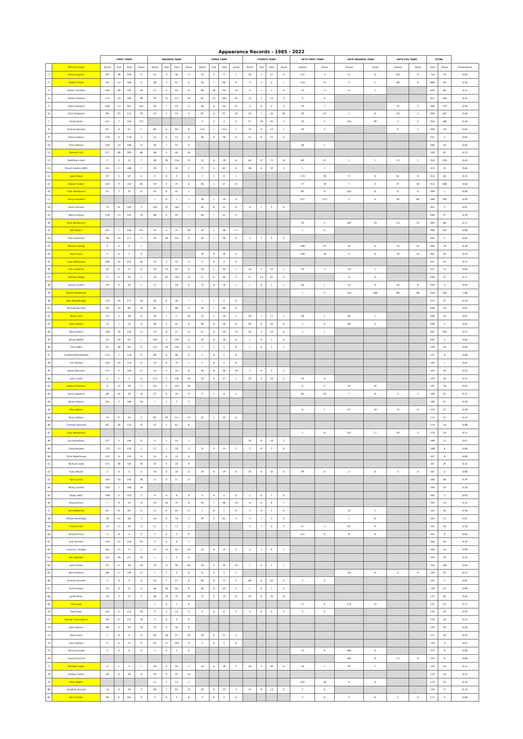Appearance Records - 1985 - 2022
| | | FIRST TEAM | | | | RESERVE TEAM | | | | THIRD TEAM | | | | FOURTH TEAM | | | | VETS FIRST TEAM | | VETS RESERVE TEAM | | VETS O45 TEAM | | TOTAL | | |
| --- | --- | --- | --- | --- | --- | --- | --- | --- | --- | --- | --- | --- | --- | --- | --- | --- | --- | --- | --- | --- | --- | --- | --- | --- | --- | --- |
| | 2021/22 player | Starts | Sub | Total | Goals | Starts | Sub | Total | Goals | Starts | Sub | Total | Goals | Starts | Sub | Total | Goals | Games | Goals | Games | Goals | Games | Goals | Total | Goals | Goals/Game |
| 1 | Simon Haynes | 221 | 38 | 259 | 9 | 47 | 3 | 50 | 2 | 72 | 5 | 77 | 1 | 26 | 1 | 27 | 0 | 137 | 3 | 57 | 0 | 107 | 4 | 714 | 19 | 0.03 |
| 2 | Robert Smith | 94 | 14 | 108 | 6 | 58 | 3 | 61 | 6 | 59 | 7 | 66 | 6 | 3 | 1 | 4 | 1 | 154 | 11 | 5 | 1 | 88 | 8 | 486 | 49 | 0.10 |
| 3 | Simon Thurston | 164 | 28 | 192 | 18 | 57 | 6 | 63 | 8 | 68 | 26 | 94 | 16 | 0 | 1 | 1 | 0 | 73 | 3 | 4 | 1 | | | 426 | 46 | 0.11 |
| 4 | Darren Howard | 173 | 10 | 183 | 38 | 99 | 12 | 111 | 34 | 81 | 23 | 104 | 25 | 12 | 2 | 14 | 3 | 9 | 4 | | | | | 421 | 104 | 0.25 |
| 5 | Mark Cantwell | 248 | 13 | 261 | 141 | 18 | 1 | 19 | 5 | 40 | 4 | 44 | 21 | 4 | 0 | 4 | 3 | 19 | 7 | | | 22 | 2 | 369 | 179 | 0.49 |
| 6 | Colin Chapman | 89 | 23 | 112 | 32 | 13 | 2 | 15 | 5 | 87 | 4 | 91 | 52 | 33 | 1 | 34 | 20 | 93 | 53 | 1 | 0 | 18 | 5 | 364 | 167 | 0.46 |
| 7 | Andy Hearn | 147 | 7 | 154 | 127 | | | | | 2 | 2 | 4 | 0 | 27 | 18 | 45 | 3 | 25 | 2 | 125 | 28 | 1 | 0 | 354 | 160 | 0.45 |
| 8 | Graham Bonney | 87 | 4 | 91 | 1 | 84 | 0 | 84 | 6 | 113 | 1 | 114 | 7 | 12 | 0 | 12 | 1 | 39 | 2 | | | 9 | 1 | 349 | 18 | 0.05 |
| 9 | Steve Hudson | 278 | 0 | 278 | 2 | 12 | 0 | 12 | 0 | 36 | 0 | 36 | 0 | 21 | 0 | 21 | 0 | | | | | | | 347 | 2 | 0.01 |
| 10 | Chris Watson | 230 | 14 | 244 | 15 | 45 | 7 | 52 | 0 | | | | | | | | | 44 | 1 | | | | | 340 | 16 | 0.05 |
| 11 | Samuel Lock | 217 | 68 | 285 | 46 | 40 | 5 | 45 | 16 | | | | | | | | | | | | | | | 330 | 62 | 0.19 |
| 12 | Matthew Lovell | 5 | 3 | 8 | 2 | 94 | 20 | 114 | 75 | 12 | 6 | 18 | 6 | 46 | 27 | 73 | 14 | 89 | 37 | 1 | 1 | 13 | 1 | 316 | 136 | 0.43 |
| 13 | Stuart Feakins (RIP) | 151 | 17 | 168 | 7 | 25 | 7 | 32 | 2 | 77 | 5 | 82 | 4 | 28 | 4 | 32 | 5 | 1 | 1 | | | | | 315 | 19 | 0.06 |
| 14 | Jason Swan | 59 | 3 | 62 | 6 | 2 | 0 | 2 | 0 | 7 | 1 | 8 | 1 | | | | | 170 | 29 | 11 | 0 | 61 | 8 | 314 | 44 | 0.14 |
| 15 | Robert Collins | 143 | 9 | 152 | 65 | 19 | 2 | 21 | 6 | 26 | 1 | 27 | 15 | | | | | 77 | 76 | 7 | 2 | 27 | 36 | 311 | 200 | 0.64 |
| 16 | Colin Henderson | 31 | 1 | 32 | 0 | 41 | 0 | 41 | 1 | | | | | | | | | 85 | 0 | 143 | 0 | 8 | 0 | 309 | 1 | 0.00 |
| 17 | Greg Campbell | | | | | 1 | 0 | 1 | 1 | 18 | 1 | 19 | 4 | | | | | 227 | 112 | 5 | 5 | 56 | 60 | 308 | 182 | 0.59 |
| 18 | Steve Kinnear | 72 | 31 | 103 | 2 | 120 | 22 | 142 | 1 | 43 | 8 | 51 | 0 | 4 | 1 | 5 | 0 | | | | | | | 301 | 3 | 0.01 |
| 19 | Warren Keeys | 128 | 13 | 141 | 15 | 88 | 4 | 92 | 7 | 44 | 7 | 51 | 5 | | | | | | | | | | | 284 | 27 | 0.10 |
| 20 | John Henderson | | | | | | | | | | | | | | | | | 22 | 2 | 149 | 23 | 111 | 23 | 282 | 48 | 0.17 |
| 21 | Bill Texeira | 231 | 7 | 238 | 197 | 21 | 0 | 21 | 28 | 19 | 1 | 20 | 17 | | | | | 1 | 0 | | | | | 280 | 242 | 0.86 |
| 22 | Paul Dewhurst | 98 | 19 | 117 | 5 | 95 | 20 | 115 | 0 | 23 | 7 | 30 | 0 | 2 | 1 | 3 | 0 | | | | | | | 265 | 5 | 0.02 |
| 23 | Michael Tarling | 9 | 0 | 9 | 1 | | | | | | | | | | | | | 186 | 55 | 14 | 4 | 55 | 14 | 264 | 74 | 0.28 |
| 24 | Paul Carey | 2 | 0 | 2 | 0 | | | | | 16 | 0 | 16 | 2 | | | | | 160 | 34 | 5 | 0 | 78 | 14 | 261 | 50 | 0.19 |
| 25 | Luke Williamson | 208 | 25 | 233 | 26 | 19 | 3 | 22 | 5 | 2 | 0 | 2 | 0 | | | | | | | | | | | 257 | 31 | 0.12 |
| 26 | Dan Catterick | 16 | 21 | 37 | 0 | 50 | 15 | 65 | 0 | 24 | 1 | 25 | 1 | 14 | 5 | 19 | 1 | 23 | 2 | 78 | 7 | | | 247 | 11 | 0.04 |
| 27 | Anthony Ridge | 17 | 11 | 28 | 2 | 78 | 42 | 120 | 13 | 37 | 17 | 54 | 3 | 27 | 14 | 41 | 9 | | | 3 | 0 | | | 246 | 27 | 0.11 |
| 28 | Daniel Cocklin | 29 | 3 | 32 | 1 | 17 | 1 | 18 | 0 | 72 | 4 | 76 | 1 | 1 | 0 | 1 | 1 | 64 | 1 | 13 | 0 | 16 | 0 | 220 | 4 | 0.02 |
| 29 | Martin Henderson | | | | | | | | | | | | | | | | | 1 | 2 | 135 | 160 | 80 | 68 | 216 | 230 | 1.06 |
| 30 | Alex Broadbridge | 155 | 16 | 171 | 14 | 40 | 0 | 40 | 7 | 1 | 1 | 2 | 0 | | | | | | | | | | | 213 | 21 | 0.10 |
| 31 | Michael Norman | 48 | 32 | 80 | 10 | 81 | 7 | 88 | 4 | 33 | 7 | 40 | 0 | | | | | | | | | | | 208 | 14 | 0.07 |
| 32 | Steve Luck | 33 | 5 | 38 | 0 | 70 | 7 | 77 | 10 | 13 | 1 | 14 | 1 | 16 | 1 | 17 | 1 | 20 | 1 | 40 | 1 | | | 206 | 14 | 0.07 |
| 33 | Dean Parkes | 13 | 1 | 14 | 0 | 36 | 5 | 41 | 0 | 30 | 0 | 30 | 0 | 50 | 4 | 54 | 0 | 1 | 0 | 66 | 2 | | | 206 | 2 | 0.01 |
| 34 | Steve Roach | 104 | 18 | 122 | 71 | 19 | 8 | 27 | 12 | 27 | 6 | 33 | 13 | 16 | 3 | 19 | 6 | 1 | 1 | | | | | 202 | 103 | 0.51 |
| 35 | Stuart Kellett | 52 | 10 | 62 | 1 | 126 | 3 | 129 | 4 | 10 | 0 | 10 | 0 | 1 | 0 | 1 | 0 | | | | | | | 202 | 5 | 0.02 |
| 36 | Chris Killer | 41 | 28 | 69 | 6 | 112 | 14 | 126 | 11 | 1 | 1 | 2 | 0 | 1 | 0 | 1 | 1 | | | | | | | 198 | 18 | 0.09 |
| 37 | Crawford Plenderleith | 115 | 1 | 116 | 0 | 80 | 0 | 80 | 0 | 1 | 0 | 1 | 0 | | | | | | | | | | | 197 | 0 | 0.00 |
| 38 | Carl Salmon | 104 | 10 | 114 | 0 | 79 | 0 | 79 | 1 | 2 | 0 | 2 | 0 | | | | | | | | | | | 195 | 1 | 0.01 |
| 39 | James Mecham | 137 | 3 | 140 | 17 | 19 | 5 | 24 | 6 | 26 | 0 | 26 | 18 | 3 | 0 | 3 | 2 | | | | | | | 193 | 43 | 0.22 |
| 40 | John Lovell | 4 | 1 | 5 | 0 | 113 | 5 | 118 | 18 | 23 | 4 | 27 | 1 | 22 | 2 | 24 | 5 | 19 | 0 | | | | | 193 | 24 | 0.12 |
| 41 | Robert Chessher | 8 | 12 | 20 | 2 | 121 | 5 | 126 | 39 | | | | | | | | | 6 | 5 | 39 | 32 | | | 191 | 78 | 0.41 |
| 42 | Garry Sapsford | 68 | 10 | 78 | 15 | 27 | 8 | 35 | 9 | 3 | 1 | 4 | 1 | | | | | 65 | 25 | 7 | 0 | 1 | 1 | 190 | 51 | 0.27 |
| 43 | Bruce Robson | 181 | 3 | 184 | 34 | 1 | 1 | 2 | 3 | | | | | | | | | | | | | | | 186 | 37 | 0.20 |
| 44 | Ollie Watson | | | | | | | | | | | | | | | | | 4 | 1 | 97 | 18 | 75 | 12 | 176 | 31 | 0.18 |
| 45 | Bruce Belton | 15 | 27 | 42 | 2 | 82 | 29 | 111 | 13 | 21 | 1 | 22 | 6 | | | | | | | | | | | 175 | 21 | 0.12 |
| 46 | Thomas Grennell | 82 | 30 | 112 | 8 | 57 | 5 | 62 | 6 | | | | | | | | | | | | | | | 174 | 14 | 0.08 |
| 47 | Gary Henderson | | | | | | | | | | | | | | | | | 1 | 0 | 151 | 17 | 18 | 2 | 170 | 19 | 0.11 |
| 48 | Jon Humphrey | 137 | 3 | 140 | 8 | 9 | 1 | 10 | 1 | | | | | 18 | 0 | 18 | 2 | | | | | | | 168 | 11 | 0.07 |
| 49 | Craig Burgess | 123 | 12 | 135 | 2 | 17 | 1 | 18 | 3 | 11 | 2 | 13 | 1 | 2 | 0 | 2 | 0 | | | | | | | 168 | 6 | 0.04 |
| 50 | Chris Waterhouse | 152 | 0 | 152 | 0 | 15 | 0 | 15 | 0 | | | | | | | | | | | | | | | 167 | 0 | 0.00 |
| 51 | Richard Lewis | 115 | 28 | 143 | 16 | 21 | 3 | 24 | 9 | | | | | | | | | | | | | | | 167 | 25 | 0.15 |
| 52 | Gary Woods | 3 | 0 | 3 | 0 | 10 | 0 | 10 | 0 | 19 | 0 | 19 | 0 | 32 | 0 | 32 | 0 | 99 | 0 | 2 | 0 | 2 | 0 | 167 | 0 | 0.00 |
| 53 | Ben Carroll | 145 | 10 | 155 | 36 | 11 | 0 | 11 | 12 | | | | | | | | | | | | | | | 166 | 48 | 0.29 |
| 54 | Micky Cornett | 163 | 1 | 164 | 16 | | | | | | | | | | | | | | | | | | | 164 | 16 | 0.10 |
| 55 | Andy Laker | 148 | 5 | 153 | 3 | 4 | 0 | 4 | 0 | 5 | 0 | 5 | 0 | 1 | 0 | 1 | 0 | | | | | | | 163 | 3 | 0.02 |
| 56 | Greg Denton | 7 | 8 | 15 | 0 | 59 | 16 | 75 | 8 | 59 | 7 | 66 | 10 | 6 | 0 | 6 | 1 | | | | | | | 162 | 19 | 0.12 |
| 57 | Ian Robbshaw | 62 | 21 | 83 | 11 | 57 | 6 | 63 | 21 | 1 | 0 | 1 | 0 | 2 | 0 | 2 | 0 | | | 12 | 1 | | | 161 | 33 | 0.20 |
| 58 | Martyn Routledge | 26 | 14 | 40 | 3 | 54 | 0 | 54 | 5 | 59 | 2 | 61 | 3 | 4 | 1 | 5 | 0 | | | 1 | 0 | | | 161 | 11 | 0.07 |
| 59 | Daniel Luck | 13 | 12 | 25 | 0 | 11 | 1 | 12 | 2 | | | | | 3 | 1 | 4 | 2 | 57 | 3 | 63 | 9 | | | 161 | 16 | 0.10 |
| 60 | Michael Flack | 4 | 0 | 4 | 0 | 2 | 0 | 2 | 0 | | | | | | | | | 147 | 8 | 8 | 0 | | | 161 | 8 | 0.05 |
| 61 | Josh Sumner | 142 | 12 | 154 | 55 | 2 | 4 | 6 | 1 | | | | | | | | | | | | | | | 160 | 56 | 0.35 |
| 62 | Laurence Tredget | 64 | 13 | 77 | 1 | 51 | 13 | 64 | 10 | 13 | 0 | 13 | 2 | 5 | 1 | 6 | 1 | | | | | | | 160 | 14 | 0.09 |
| 63 | Ben Absolon | 131 | 26 | 157 | 39 | 1 | 1 | 2 | 0 | | | | | | | | | | | | | | | 159 | 39 | 0.25 |
| 64 | John Fanibe | 25 | 11 | 36 | 10 | 79 | 17 | 96 | 66 | 23 | 2 | 25 | 23 | 1 | 0 | 1 | 1 | | | | | | | 158 | 100 | 0.63 |
| 65 | Neil Fordham | 88 | 17 | 105 | 17 | 1 | 2 | 3 | 0 | 6 | 3 | 9 | 1 | | | | | | | 28 | 4 | 5 | 0 | 150 | 22 | 0.15 |
| 66 | Graham Grumbt | 5 | 0 | 5 | 0 | 10 | 1 | 11 | 0 | 63 | 8 | 71 | 2 | 48 | 6 | 54 | 0 | 2 | 0 | | | | | 143 | 2 | 0.01 |
| 67 | Scott Hooper | 25 | 6 | 31 | 0 | 44 | 20 | 64 | 8 | 36 | 6 | 42 | 5 | 1 | 0 | 1 | 0 | | | | | | | 138 | 13 | 0.09 |
| 68 | Jamie Bose | 24 | 3 | 27 | 4 | 60 | 19 | 79 | 35 | 13 | 2 | 15 | 6 | 16 | 0 | 16 | 15 | | | | | | | 137 | 60 | 0.44 |
| 69 | Chris Jose | | | | | 1 | 0 | 1 | 0 | | | | | | | | | 17 | 0 | 119 | 15 | | | 137 | 15 | 0.11 |
| 70 | Paul Dean | 107 | 5 | 112 | 33 | 9 | 3 | 12 | 2 | 6 | 0 | 6 | 2 | 3 | 0 | 3 | 2 | 2 | 0 | | | | | 135 | 39 | 0.29 |
| 71 | George Cunningham | 94 | 37 | 131 | 16 | 3 | 0 | 3 | 0 | | | | | | | | | | | | | | | 134 | 16 | 0.12 |
| 72 | Mark Warren | 90 | 5 | 95 | 18 | 25 | 9 | 34 | 8 | | | | | | | | | | | | | | | 129 | 26 | 0.20 |
| 73 | Mark Fitzer | 1 | 8 | 9 | 0 | 69 | 28 | 97 | 26 | 18 | 3 | 21 | 3 | | | | | | | | | | | 127 | 29 | 0.23 |
| 74 | Dave Palmer | 17 | 4 | 21 | 0 | 92 | 11 | 103 | 9 | 2 | 0 | 2 | 0 | | | | | | | | | | | 126 | 9 | 0.07 |
| 75 | Steve Jennings | 4 | 0 | 4 | 0 | 1 | 0 | 1 | 0 | | | | | | | | | 12 | 0 | 106 | 0 | | | 123 | 0 | 0.00 |
| 76 | David Churchill | | | | | | | | | | | | | | | | | | | 109 | 0 | 13 | 0 | 122 | 0 | 0.00 |
| 77 | Michael Linger | 4 | 1 | 5 | 1 | 18 | 6 | 24 | 2 | 14 | 4 | 18 | 2 | 36 | 3 | 39 | 11 | 16 | 1 | 18 | 1 | | | 120 | 18 | 0.15 |
| 78 | Mickey Collier | 26 | 0 | 26 | 0 | 93 | 0 | 93 | 14 | | | | | | | | | | | | | | | 119 | 14 | 0.12 |
| 79 | Dean Walker | | | | | 11 | 2 | 13 | 1 | | | | | | | | | 102 | 18 | 4 | 4 | | | 119 | 23 | 0.19 |
| 80 | Jonathan Jenreat | 14 | 4 | 18 | 2 | 56 | 7 | 63 | 12 | 16 | 6 | 22 | 3 | 13 | 0 | 13 | 0 | 2 | 0 | | | | | 118 | 17 | 0.14 |
| 81 | Ben Cocklin | 96 | 6 | 102 | 9 | 3 | 0 | 3 | 0 | 2 | 0 | 2 | 0 | | | | | 2 | 0 | 3 | 0 | 5 | 0 | 117 | 9 | 0.08 |